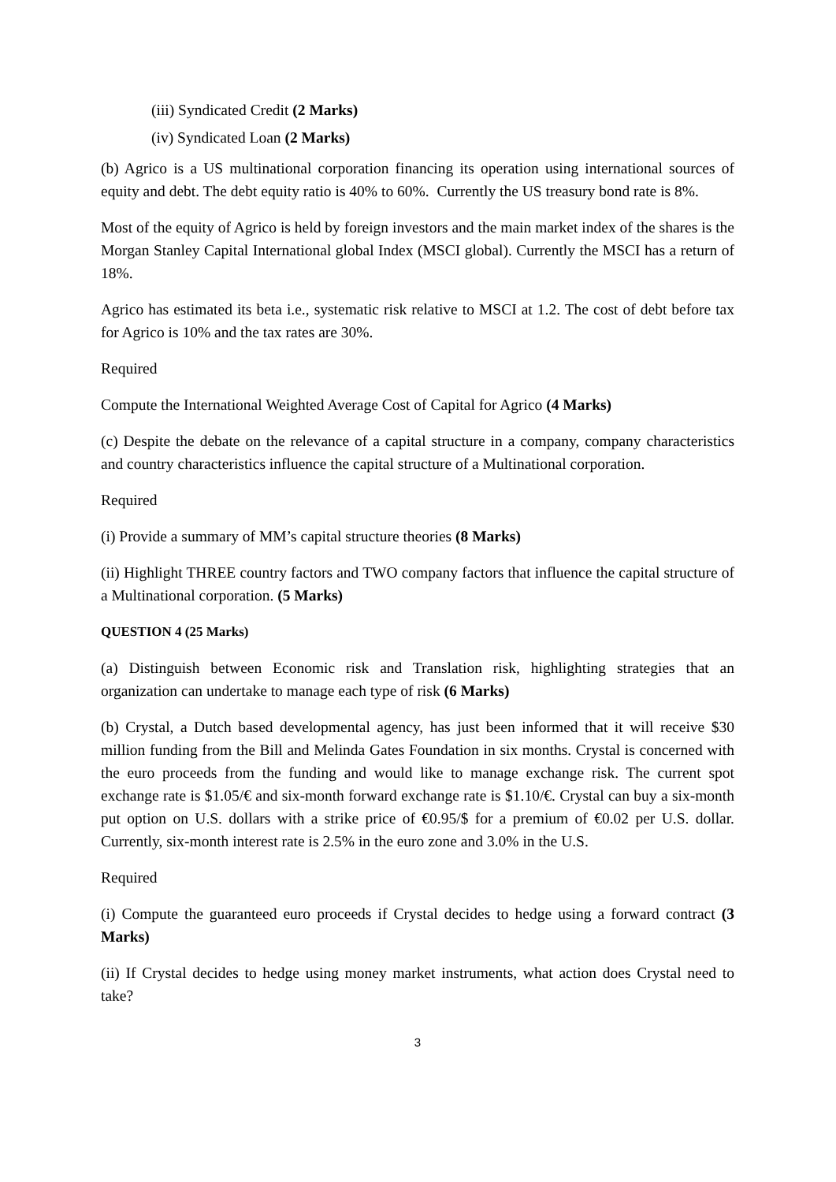(iii) Syndicated Credit (2 Marks)
(iv) Syndicated Loan (2 Marks)
(b) Agrico is a US multinational corporation financing its operation using international sources of equity and debt. The debt equity ratio is 40% to 60%. Currently the US treasury bond rate is 8%.
Most of the equity of Agrico is held by foreign investors and the main market index of the shares is the Morgan Stanley Capital International global Index (MSCI global). Currently the MSCI has a return of 18%.
Agrico has estimated its beta i.e., systematic risk relative to MSCI at 1.2. The cost of debt before tax for Agrico is 10% and the tax rates are 30%.
Required
Compute the International Weighted Average Cost of Capital for Agrico (4 Marks)
(c) Despite the debate on the relevance of a capital structure in a company, company characteristics and country characteristics influence the capital structure of a Multinational corporation.
Required
(i) Provide a summary of MM’s capital structure theories (8 Marks)
(ii) Highlight THREE country factors and TWO company factors that influence the capital structure of a Multinational corporation. (5 Marks)
QUESTION 4 (25 Marks)
(a) Distinguish between Economic risk and Translation risk, highlighting strategies that an organization can undertake to manage each type of risk (6 Marks)
(b) Crystal, a Dutch based developmental agency, has just been informed that it will receive $30 million funding from the Bill and Melinda Gates Foundation in six months. Crystal is concerned with the euro proceeds from the funding and would like to manage exchange risk. The current spot exchange rate is $1.05/€ and six-month forward exchange rate is $1.10/€. Crystal can buy a six-month put option on U.S. dollars with a strike price of €0.95/$ for a premium of €0.02 per U.S. dollar. Currently, six-month interest rate is 2.5% in the euro zone and 3.0% in the U.S.
Required
(i) Compute the guaranteed euro proceeds if Crystal decides to hedge using a forward contract (3 Marks)
(ii) If Crystal decides to hedge using money market instruments, what action does Crystal need to take?
3